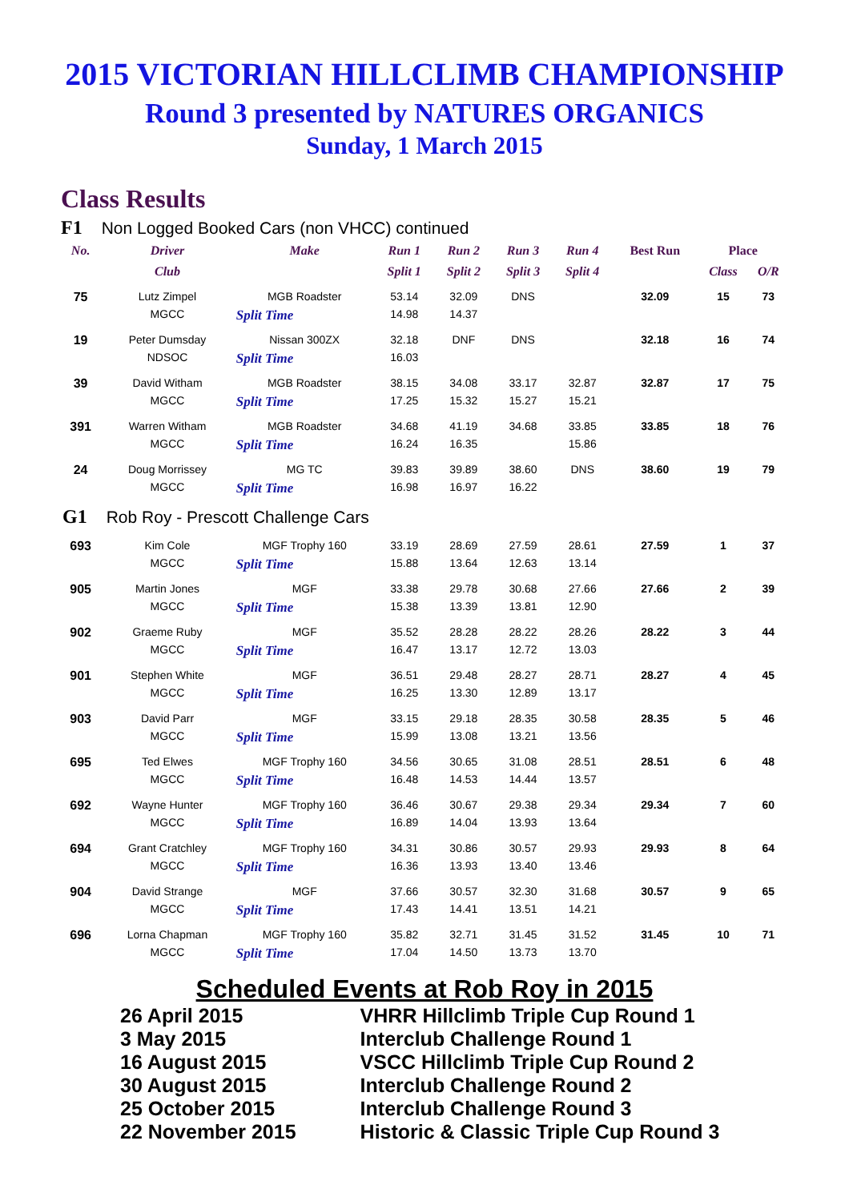2015 VICTORIAN HILLCLIMB CHAMPIONSHIP
Round 3 presented by NATURES ORGANICS
Sunday, 1 March 2015
Class Results
F1 Non Logged Booked Cars (non VHCC) continued
| No. | Driver | Make | Run 1 | Run 2 | Run 3 | Run 4 | Best Run | Place | |
| --- | --- | --- | --- | --- | --- | --- | --- | --- | --- |
| | Club | | Split 1 | Split 2 | Split 3 | Split 4 | | Class | O/R |
| 75 | Lutz Zimpel | MGB Roadster | 53.14 | 32.09 | DNS | | 32.09 | 15 | 73 |
| | MGCC | Split Time | 14.98 | 14.37 | | | | | |
| 19 | Peter Dumsday | Nissan 300ZX | 32.18 | DNF | DNS | | 32.18 | 16 | 74 |
| | NDSOC | Split Time | 16.03 | | | | | | |
| 39 | David Witham | MGB Roadster | 38.15 | 34.08 | 33.17 | 32.87 | 32.87 | 17 | 75 |
| | MGCC | Split Time | 17.25 | 15.32 | 15.27 | 15.21 | | | |
| 391 | Warren Witham | MGB Roadster | 34.68 | 41.19 | 34.68 | 33.85 | 33.85 | 18 | 76 |
| | MGCC | Split Time | 16.24 | 16.35 | | 15.86 | | | |
| 24 | Doug Morrissey | MG TC | 39.83 | 39.89 | 38.60 | DNS | 38.60 | 19 | 79 |
| | MGCC | Split Time | 16.98 | 16.97 | 16.22 | | | | |
| G1 Rob Roy - Prescott Challenge Cars | | | | | | | | | |
| 693 | Kim Cole | MGF Trophy 160 | 33.19 | 28.69 | 27.59 | 28.61 | 27.59 | 1 | 37 |
| | MGCC | Split Time | 15.88 | 13.64 | 12.63 | 13.14 | | | |
| 905 | Martin Jones | MGF | 33.38 | 29.78 | 30.68 | 27.66 | 27.66 | 2 | 39 |
| | MGCC | Split Time | 15.38 | 13.39 | 13.81 | 12.90 | | | |
| 902 | Graeme Ruby | MGF | 35.52 | 28.28 | 28.22 | 28.26 | 28.22 | 3 | 44 |
| | MGCC | Split Time | 16.47 | 13.17 | 12.72 | 13.03 | | | |
| 901 | Stephen White | MGF | 36.51 | 29.48 | 28.27 | 28.71 | 28.27 | 4 | 45 |
| | MGCC | Split Time | 16.25 | 13.30 | 12.89 | 13.17 | | | |
| 903 | David Parr | MGF | 33.15 | 29.18 | 28.35 | 30.58 | 28.35 | 5 | 46 |
| | MGCC | Split Time | 15.99 | 13.08 | 13.21 | 13.56 | | | |
| 695 | Ted Elwes | MGF Trophy 160 | 34.56 | 30.65 | 31.08 | 28.51 | 28.51 | 6 | 48 |
| | MGCC | Split Time | 16.48 | 14.53 | 14.44 | 13.57 | | | |
| 692 | Wayne Hunter | MGF Trophy 160 | 36.46 | 30.67 | 29.38 | 29.34 | 29.34 | 7 | 60 |
| | MGCC | Split Time | 16.89 | 14.04 | 13.93 | 13.64 | | | |
| 694 | Grant Cratchley | MGF Trophy 160 | 34.31 | 30.86 | 30.57 | 29.93 | 29.93 | 8 | 64 |
| | MGCC | Split Time | 16.36 | 13.93 | 13.40 | 13.46 | | | |
| 904 | David Strange | MGF | 37.66 | 30.57 | 32.30 | 31.68 | 30.57 | 9 | 65 |
| | MGCC | Split Time | 17.43 | 14.41 | 13.51 | 14.21 | | | |
| 696 | Lorna Chapman | MGF Trophy 160 | 35.82 | 32.71 | 31.45 | 31.52 | 31.45 | 10 | 71 |
| | MGCC | Split Time | 17.04 | 14.50 | 13.73 | 13.70 | | | |
Scheduled Events at Rob Roy in 2015
| 26 April 2015 | VHRR Hillclimb Triple Cup Round 1 |
| 3 May 2015 | Interclub Challenge Round 1 |
| 16 August 2015 | VSCC Hillclimb Triple Cup Round 2 |
| 30 August 2015 | Interclub Challenge Round 2 |
| 25 October 2015 | Interclub Challenge Round 3 |
| 22 November 2015 | Historic & Classic Triple Cup Round 3 |